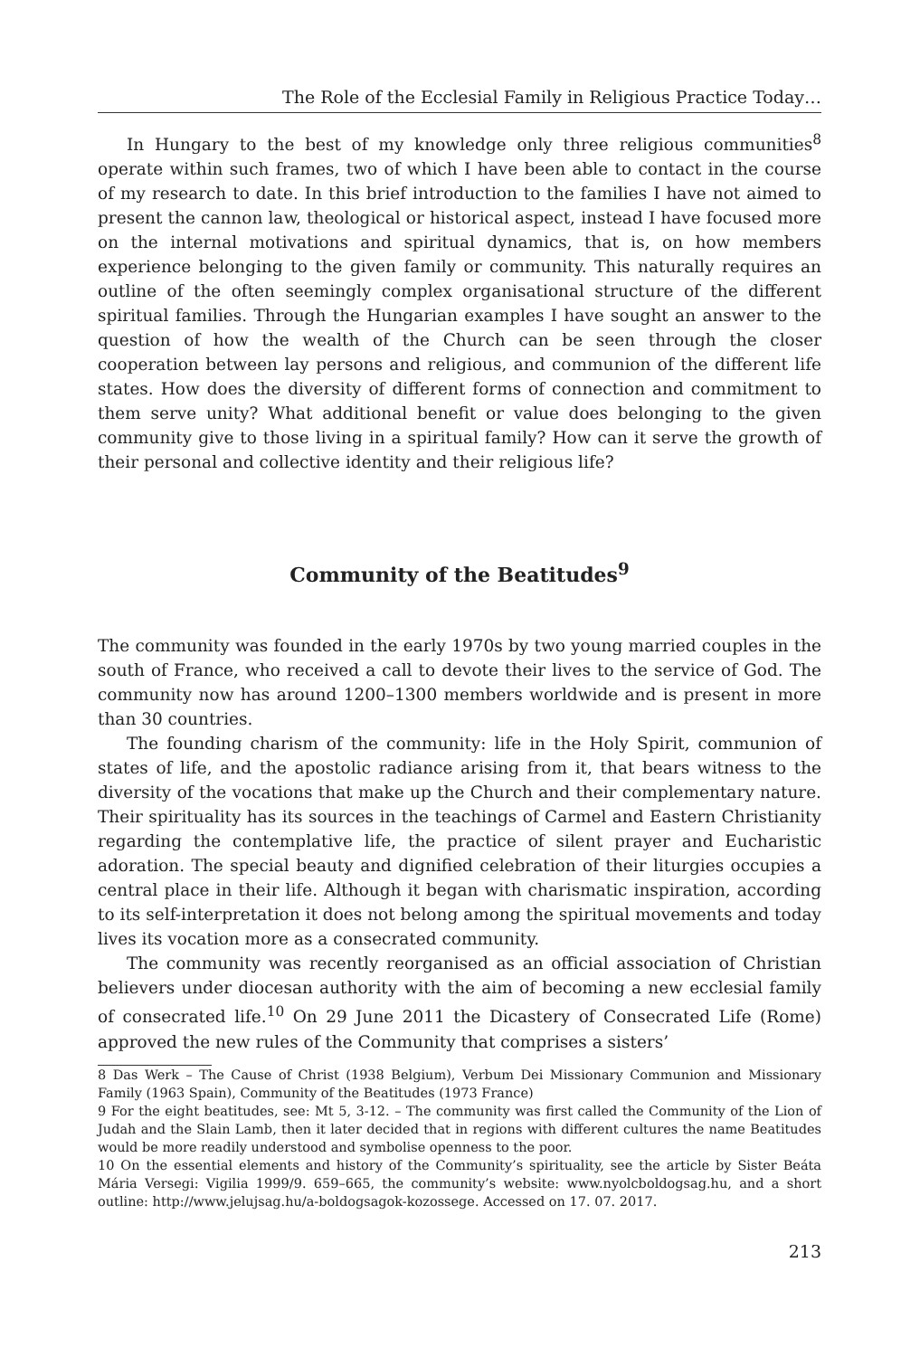The Role of the Ecclesial Family in Religious Practice Today…
In Hungary to the best of my knowledge only three religious communities<sup>8</sup> operate within such frames, two of which I have been able to contact in the course of my research to date. In this brief introduction to the families I have not aimed to present the cannon law, theological or historical aspect, instead I have focused more on the internal motivations and spiritual dynamics, that is, on how members experience belonging to the given family or community. This naturally requires an outline of the often seemingly complex organisational structure of the different spiritual families. Through the Hungarian examples I have sought an answer to the question of how the wealth of the Church can be seen through the closer cooperation between lay persons and religious, and communion of the different life states. How does the diversity of different forms of connection and commitment to them serve unity? What additional benefit or value does belonging to the given community give to those living in a spiritual family? How can it serve the growth of their personal and collective identity and their religious life?
Community of the Beatitudes<sup>9</sup>
The community was founded in the early 1970s by two young married couples in the south of France, who received a call to devote their lives to the service of God. The community now has around 1200–1300 members worldwide and is present in more than 30 countries.
The founding charism of the community: life in the Holy Spirit, communion of states of life, and the apostolic radiance arising from it, that bears witness to the diversity of the vocations that make up the Church and their complementary nature. Their spirituality has its sources in the teachings of Carmel and Eastern Christianity regarding the contemplative life, the practice of silent prayer and Eucharistic adoration. The special beauty and dignified celebration of their liturgies occupies a central place in their life. Although it began with charismatic inspiration, according to its self-interpretation it does not belong among the spiritual movements and today lives its vocation more as a consecrated community.
The community was recently reorganised as an official association of Christian believers under diocesan authority with the aim of becoming a new ecclesial family of consecrated life.<sup>10</sup> On 29 June 2011 the Dicastery of Consecrated Life (Rome) approved the new rules of the Community that comprises a sisters’
8 Das Werk – The Cause of Christ (1938 Belgium), Verbum Dei Missionary Communion and Missionary Family (1963 Spain), Community of the Beatitudes (1973 France)
9 For the eight beatitudes, see: Mt 5, 3-12. – The community was first called the Community of the Lion of Judah and the Slain Lamb, then it later decided that in regions with different cultures the name Beatitudes would be more readily understood and symbolise openness to the poor.
10 On the essential elements and history of the Community’s spirituality, see the article by Sister Beáta Mária Versegi: Vigilia 1999/9. 659–665, the community’s website: www.nyolcboldogsag.hu, and a short outline: http://www.jelujsag.hu/a-boldogsagok-kozossege. Accessed on 17. 07. 2017.
213